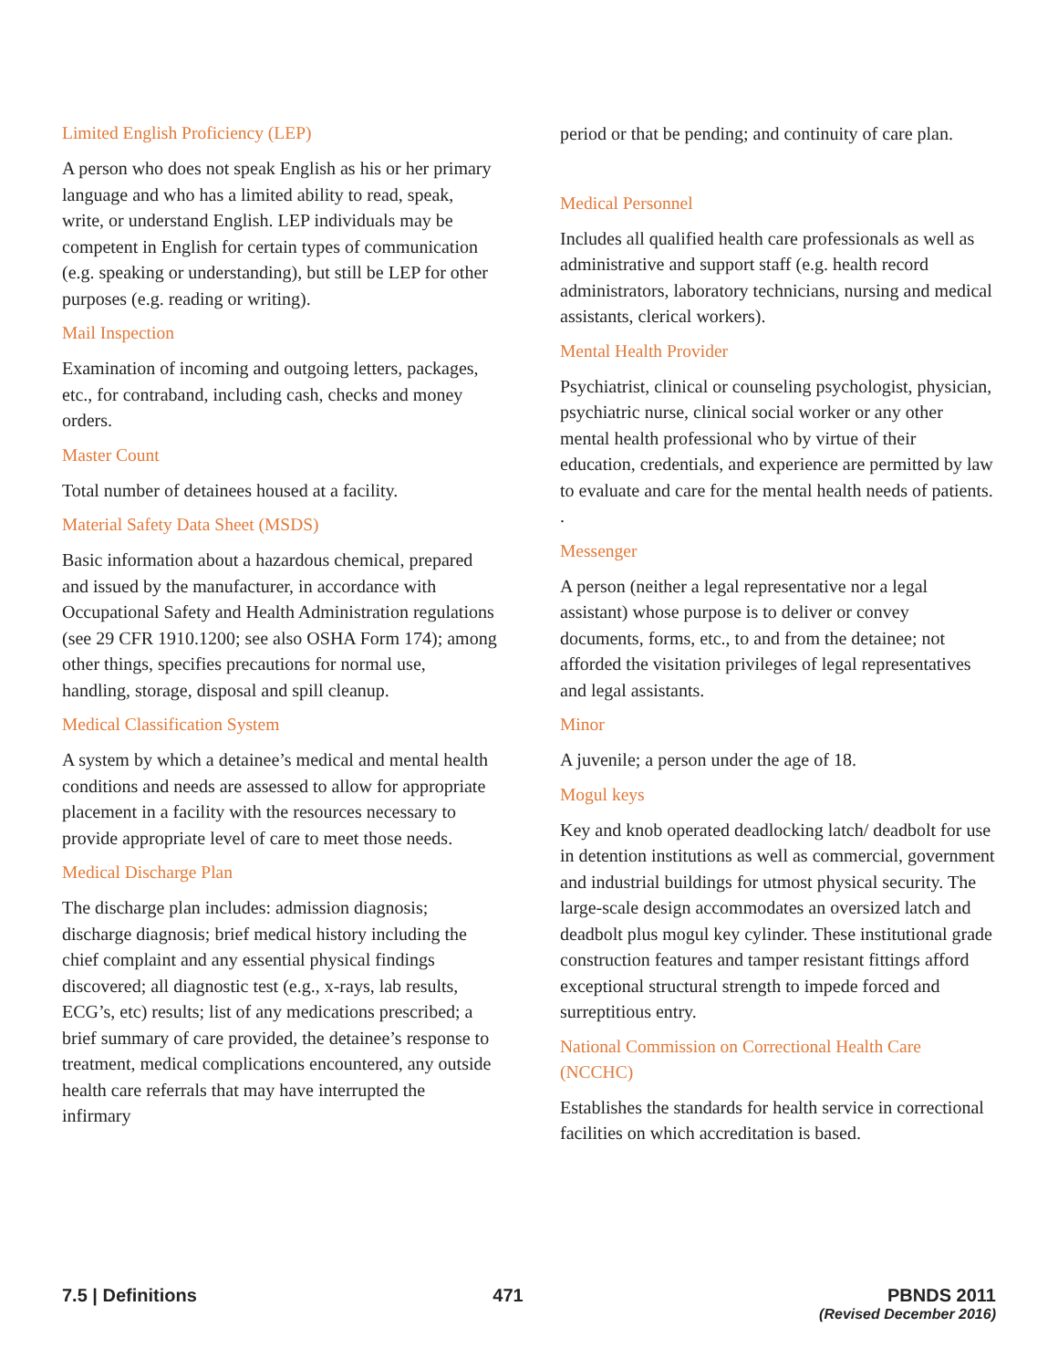Limited English Proficiency (LEP)
A person who does not speak English as his or her primary language and who has a limited ability to read, speak, write, or understand English. LEP individuals may be competent in English for certain types of communication (e.g. speaking or understanding), but still be LEP for other purposes (e.g. reading or writing).
Mail Inspection
Examination of incoming and outgoing letters, packages, etc., for contraband, including cash, checks and money orders.
Master Count
Total number of detainees housed at a facility.
Material Safety Data Sheet (MSDS)
Basic information about a hazardous chemical, prepared and issued by the manufacturer, in accordance with Occupational Safety and Health Administration regulations (see 29 CFR 1910.1200; see also OSHA Form 174); among other things, specifies precautions for normal use, handling, storage, disposal and spill cleanup.
Medical Classification System
A system by which a detainee’s medical and mental health conditions and needs are assessed to allow for appropriate placement in a facility with the resources necessary to provide appropriate level of care to meet those needs.
Medical Discharge Plan
The discharge plan includes: admission diagnosis; discharge diagnosis; brief medical history including the chief complaint and any essential physical findings discovered; all diagnostic test (e.g., x-rays, lab results, ECG’s, etc) results; list of any medications prescribed; a brief summary of care provided, the detainee’s response to treatment, medical complications encountered, any outside health care referrals that may have interrupted the infirmary
period or that be pending; and continuity of care plan.
Medical Personnel
Includes all qualified health care professionals as well as administrative and support staff (e.g. health record administrators, laboratory technicians, nursing and medical assistants, clerical workers).
Mental Health Provider
Psychiatrist, clinical or counseling psychologist, physician, psychiatric nurse, clinical social worker or any other mental health professional who by virtue of their education, credentials, and experience are permitted by law to evaluate and care for the mental health needs of patients. .
Messenger
A person (neither a legal representative nor a legal assistant) whose purpose is to deliver or convey documents, forms, etc., to and from the detainee; not afforded the visitation privileges of legal representatives and legal assistants.
Minor
A juvenile; a person under the age of 18.
Mogul keys
Key and knob operated deadlocking latch/ deadbolt for use in detention institutions as well as commercial, government and industrial buildings for utmost physical security. The large-scale design accommodates an oversized latch and deadbolt plus mogul key cylinder. These institutional grade construction features and tamper resistant fittings afford exceptional structural strength to impede forced and surreptitious entry.
National Commission on Correctional Health Care (NCCHC)
Establishes the standards for health service in correctional facilities on which accreditation is based.
7.5 | Definitions 471 PBNDS 2011
(Revised December 2016)